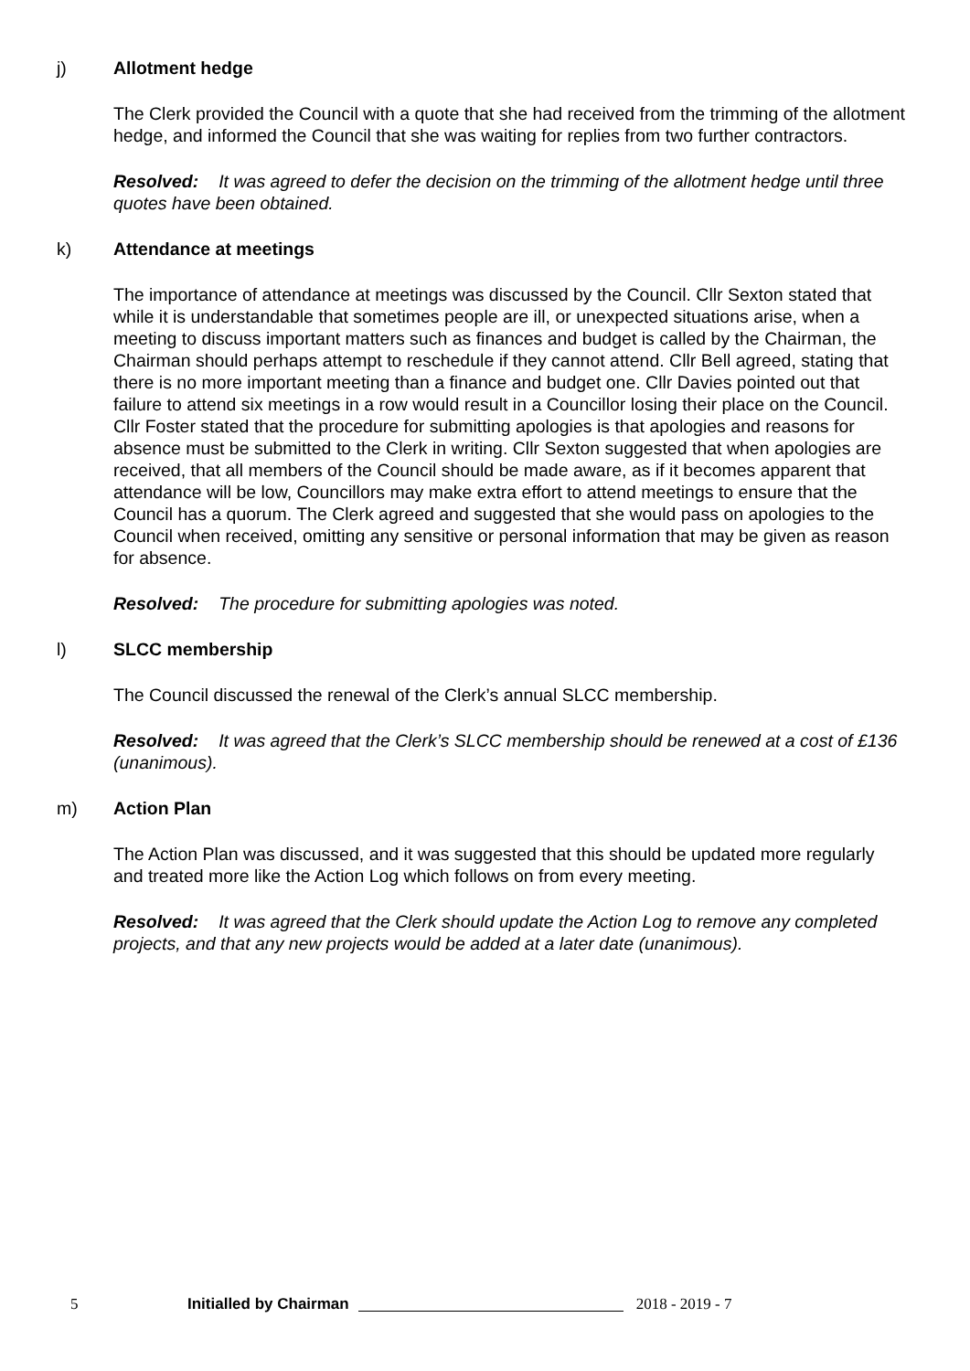j) Allotment hedge
The Clerk provided the Council with a quote that she had received from the trimming of the allotment hedge, and informed the Council that she was waiting for replies from two further contractors.
Resolved: It was agreed to defer the decision on the trimming of the allotment hedge until three quotes have been obtained.
k) Attendance at meetings
The importance of attendance at meetings was discussed by the Council. Cllr Sexton stated that while it is understandable that sometimes people are ill, or unexpected situations arise, when a meeting to discuss important matters such as finances and budget is called by the Chairman, the Chairman should perhaps attempt to reschedule if they cannot attend. Cllr Bell agreed, stating that there is no more important meeting than a finance and budget one. Cllr Davies pointed out that failure to attend six meetings in a row would result in a Councillor losing their place on the Council. Cllr Foster stated that the procedure for submitting apologies is that apologies and reasons for absence must be submitted to the Clerk in writing. Cllr Sexton suggested that when apologies are received, that all members of the Council should be made aware, as if it becomes apparent that attendance will be low, Councillors may make extra effort to attend meetings to ensure that the Council has a quorum. The Clerk agreed and suggested that she would pass on apologies to the Council when received, omitting any sensitive or personal information that may be given as reason for absence.
Resolved: The procedure for submitting apologies was noted.
l) SLCC membership
The Council discussed the renewal of the Clerk’s annual SLCC membership.
Resolved: It was agreed that the Clerk’s SLCC membership should be renewed at a cost of £136 (unanimous).
m) Action Plan
The Action Plan was discussed, and it was suggested that this should be updated more regularly and treated more like the Action Log which follows on from every meeting.
Resolved: It was agreed that the Clerk should update the Action Log to remove any completed projects, and that any new projects would be added at a later date (unanimous).
5 Initialled by Chairman 2018 - 2019 - 7